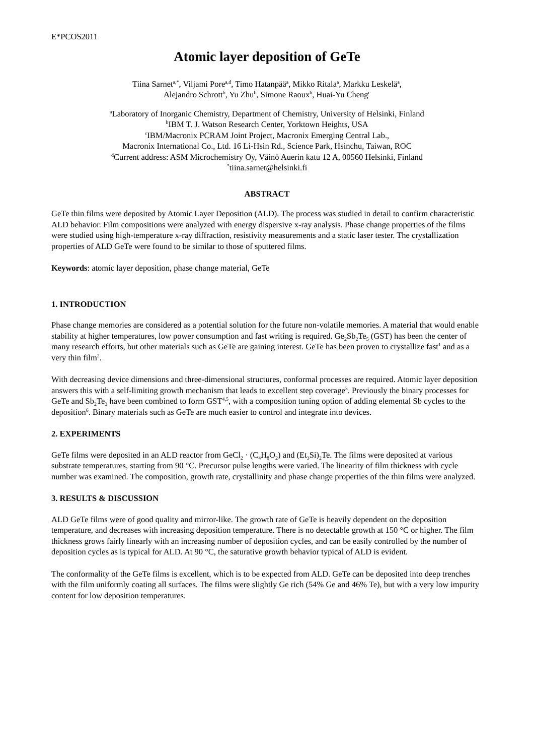E*PCOS2011
Atomic layer deposition of GeTe
Tiina Sarnet<sup>a,*</sup>, Viljami Pore<sup>a,d</sup>, Timo Hatanpää<sup>a</sup>, Mikko Ritala<sup>a</sup>, Markku Leskelä<sup>a</sup>,
Alejandro Schrott<sup>b</sup>, Yu Zhu<sup>b</sup>, Simone Raoux<sup>b</sup>, Huai-Yu Cheng<sup>c</sup>
<sup>a</sup> Laboratory of Inorganic Chemistry, Department of Chemistry, University of Helsinki, Finland
<sup>b</sup> IBM T. J. Watson Research Center, Yorktown Heights, USA
<sup>c</sup> IBM/Macronix PCRAM Joint Project, Macronix Emerging Central Lab.,
Macronix International Co., Ltd. 16 Li-Hsin Rd., Science Park, Hsinchu, Taiwan, ROC
<sup>d</sup> Current address: ASM Microchemistry Oy, Väinö Auerin katu 12 A, 00560 Helsinki, Finland
<sup>*</sup> tiina.sarnet@helsinki.fi
ABSTRACT
GeTe thin films were deposited by Atomic Layer Deposition (ALD). The process was studied in detail to confirm characteristic ALD behavior. Film compositions were analyzed with energy dispersive x-ray analysis. Phase change properties of the films were studied using high-temperature x-ray diffraction, resistivity measurements and a static laser tester. The crystallization properties of ALD GeTe were found to be similar to those of sputtered films.
Keywords: atomic layer deposition, phase change material, GeTe
1. INTRODUCTION
Phase change memories are considered as a potential solution for the future non-volatile memories. A material that would enable stability at higher temperatures, low power consumption and fast writing is required. Ge<sub>2</sub>Sb<sub>2</sub>Te<sub>5</sub> (GST) has been the center of many research efforts, but other materials such as GeTe are gaining interest. GeTe has been proven to crystallize fast<sup>1</sup> and as a very thin film<sup>2</sup>.
With decreasing device dimensions and three-dimensional structures, conformal processes are required. Atomic layer deposition answers this with a self-limiting growth mechanism that leads to excellent step coverage<sup>3</sup>. Previously the binary processes for GeTe and Sb<sub>2</sub>Te<sub>3</sub> have been combined to form GST<sup>4,5</sup>, with a composition tuning option of adding elemental Sb cycles to the deposition<sup>6</sup>. Binary materials such as GeTe are much easier to control and integrate into devices.
2. EXPERIMENTS
GeTe films were deposited in an ALD reactor from GeCl<sub>2</sub> · (C<sub>4</sub>H<sub>8</sub>O<sub>2</sub>) and (Et<sub>3</sub>Si)<sub>2</sub>Te. The films were deposited at various substrate temperatures, starting from 90 °C. Precursor pulse lengths were varied. The linearity of film thickness with cycle number was examined. The composition, growth rate, crystallinity and phase change properties of the thin films were analyzed.
3. RESULTS & DISCUSSION
ALD GeTe films were of good quality and mirror-like. The growth rate of GeTe is heavily dependent on the deposition temperature, and decreases with increasing deposition temperature. There is no detectable growth at 150 °C or higher. The film thickness grows fairly linearly with an increasing number of deposition cycles, and can be easily controlled by the number of deposition cycles as is typical for ALD. At 90 °C, the saturative growth behavior typical of ALD is evident.
The conformality of the GeTe films is excellent, which is to be expected from ALD. GeTe can be deposited into deep trenches with the film uniformly coating all surfaces. The films were slightly Ge rich (54% Ge and 46% Te), but with a very low impurity content for low deposition temperatures.